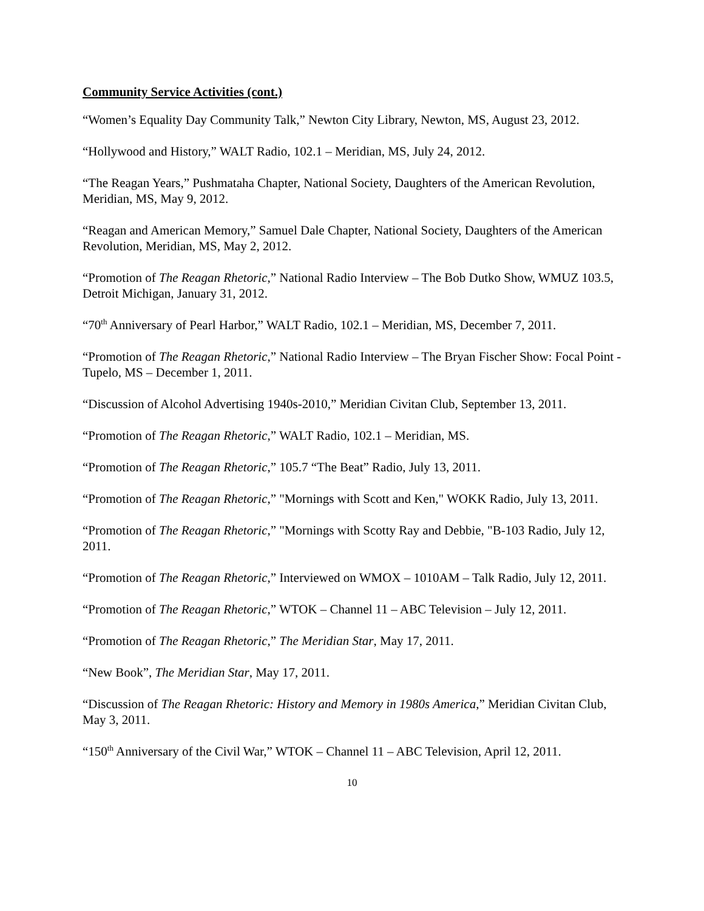Community Service Activities (cont.)
“Women’s Equality Day Community Talk,” Newton City Library, Newton, MS, August 23, 2012.
“Hollywood and History,” WALT Radio, 102.1 – Meridian, MS, July 24, 2012.
“The Reagan Years,” Pushmataha Chapter, National Society, Daughters of the American Revolution, Meridian, MS, May 9, 2012.
“Reagan and American Memory,” Samuel Dale Chapter, National Society, Daughters of the American Revolution, Meridian, MS, May 2, 2012.
“Promotion of The Reagan Rhetoric,” National Radio Interview – The Bob Dutko Show, WMUZ 103.5, Detroit Michigan, January 31, 2012.
“70<sup>th</sup> Anniversary of Pearl Harbor,” WALT Radio, 102.1 – Meridian, MS, December 7, 2011.
“Promotion of The Reagan Rhetoric,” National Radio Interview – The Bryan Fischer Show: Focal Point - Tupelo, MS – December 1, 2011.
“Discussion of Alcohol Advertising 1940s-2010,” Meridian Civitan Club, September 13, 2011.
“Promotion of The Reagan Rhetoric,” WALT Radio, 102.1 – Meridian, MS.
“Promotion of The Reagan Rhetoric,” 105.7 “The Beat” Radio, July 13, 2011.
“Promotion of The Reagan Rhetoric,” "Mornings with Scott and Ken," WOKK Radio, July 13, 2011.
“Promotion of The Reagan Rhetoric,” "Mornings with Scotty Ray and Debbie, "B-103 Radio, July 12, 2011.
“Promotion of The Reagan Rhetoric,” Interviewed on WMOX – 1010AM – Talk Radio, July 12, 2011.
“Promotion of The Reagan Rhetoric,” WTOK – Channel 11 – ABC Television – July 12, 2011.
“Promotion of The Reagan Rhetoric,” The Meridian Star, May 17, 2011.
“New Book”, The Meridian Star, May 17, 2011.
“Discussion of The Reagan Rhetoric: History and Memory in 1980s America,” Meridian Civitan Club, May 3, 2011.
“150<sup>th</sup> Anniversary of the Civil War,” WTOK – Channel 11 – ABC Television, April 12, 2011.
10